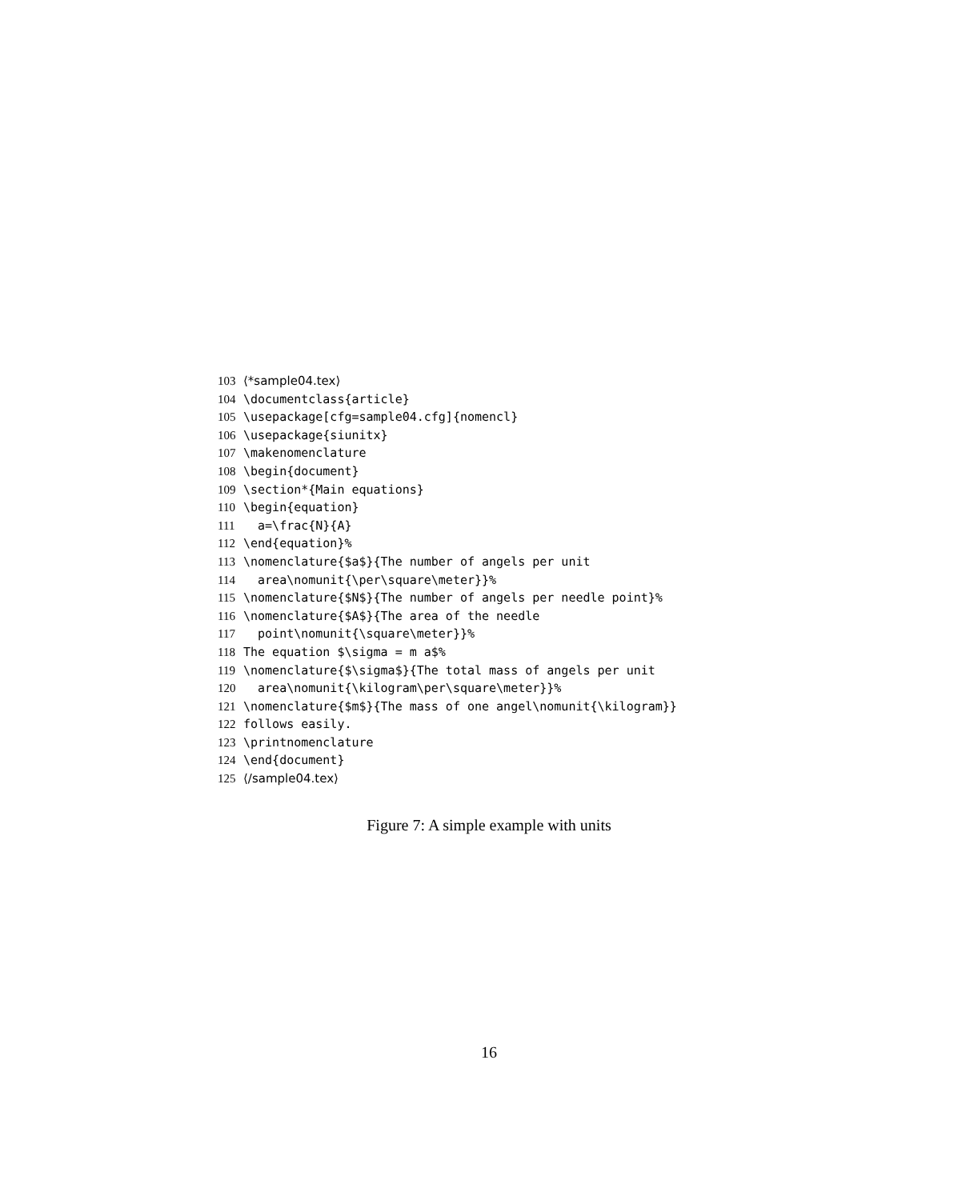103 ⟨*sample04.tex⟩
104 \documentclass{article}
105 \usepackage[cfg=sample04.cfg]{nomencl}
106 \usepackage{siunitx}
107 \makenomenclature
108 \begin{document}
109 \section*{Main equations}
110 \begin{equation}
111 a=\frac{N}{A}
112 \end{equation}%
113 \nomenclature{$a$}{The number of angels per unit
114 area\nomunit{\per\square\meter}}%
115 \nomenclature{$N$}{The number of angels per needle point}%
116 \nomenclature{$A$}{The area of the needle
117 point\nomunit{\square\meter}}%
118 The equation $\sigma = m a$%
119 \nomenclature{$\sigma$}{The total mass of angels per unit
120 area\nomunit{\kilogram\per\square\meter}}%
121 \nomenclature{$m$}{The mass of one angel\nomunit{\kilogram}}
122 follows easily.
123 \printnomenclature
124 \end{document}
125 ⟨/sample04.tex⟩
Figure 7: A simple example with units
16